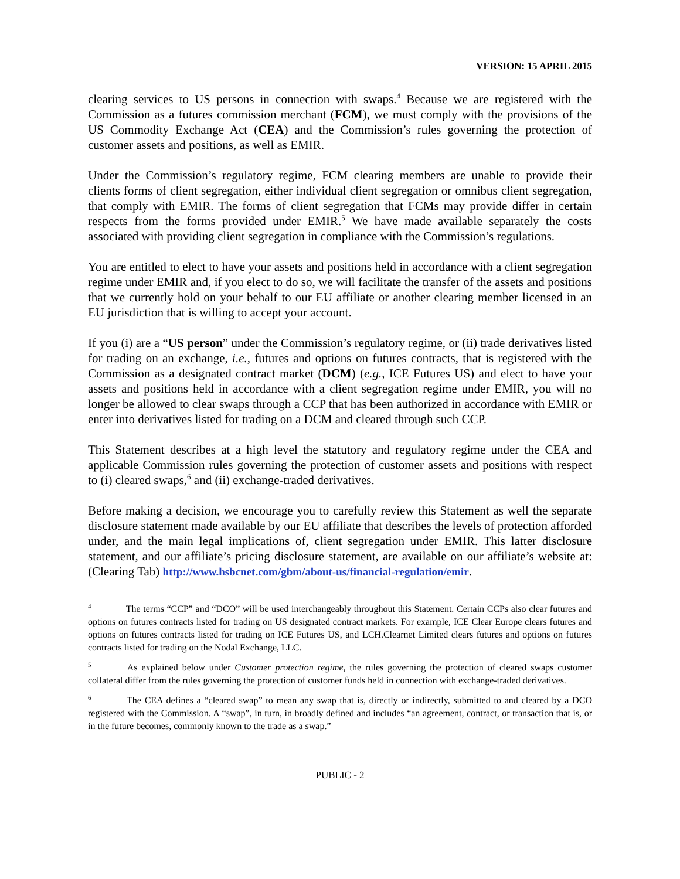VERSION: 15 APRIL 2015
clearing services to US persons in connection with swaps.<sup>4</sup> Because we are registered with the Commission as a futures commission merchant (FCM), we must comply with the provisions of the US Commodity Exchange Act (CEA) and the Commission’s rules governing the protection of customer assets and positions, as well as EMIR.
Under the Commission’s regulatory regime, FCM clearing members are unable to provide their clients forms of client segregation, either individual client segregation or omnibus client segregation, that comply with EMIR. The forms of client segregation that FCMs may provide differ in certain respects from the forms provided under EMIR.<sup>5</sup> We have made available separately the costs associated with providing client segregation in compliance with the Commission’s regulations.
You are entitled to elect to have your assets and positions held in accordance with a client segregation regime under EMIR and, if you elect to do so, we will facilitate the transfer of the assets and positions that we currently hold on your behalf to our EU affiliate or another clearing member licensed in an EU jurisdiction that is willing to accept your account.
If you (i) are a “US person” under the Commission’s regulatory regime, or (ii) trade derivatives listed for trading on an exchange, i.e., futures and options on futures contracts, that is registered with the Commission as a designated contract market (DCM) (e.g., ICE Futures US) and elect to have your assets and positions held in accordance with a client segregation regime under EMIR, you will no longer be allowed to clear swaps through a CCP that has been authorized in accordance with EMIR or enter into derivatives listed for trading on a DCM and cleared through such CCP.
This Statement describes at a high level the statutory and regulatory regime under the CEA and applicable Commission rules governing the protection of customer assets and positions with respect to (i) cleared swaps,<sup>6</sup> and (ii) exchange-traded derivatives.
Before making a decision, we encourage you to carefully review this Statement as well the separate disclosure statement made available by our EU affiliate that describes the levels of protection afforded under, and the main legal implications of, client segregation under EMIR. This latter disclosure statement, and our affiliate’s pricing disclosure statement, are available on our affiliate’s website at: (Clearing Tab) http://www.hsbcnet.com/gbm/about-us/financial-regulation/emir.
<sup>4</sup> The terms “CCP” and “DCO” will be used interchangeably throughout this Statement. Certain CCPs also clear futures and options on futures contracts listed for trading on US designated contract markets. For example, ICE Clear Europe clears futures and options on futures contracts listed for trading on ICE Futures US, and LCH.Clearnet Limited clears futures and options on futures contracts listed for trading on the Nodal Exchange, LLC.
<sup>5</sup> As explained below under Customer protection regime, the rules governing the protection of cleared swaps customer collateral differ from the rules governing the protection of customer funds held in connection with exchange-traded derivatives.
<sup>6</sup> The CEA defines a “cleared swap” to mean any swap that is, directly or indirectly, submitted to and cleared by a DCO registered with the Commission. A “swap”, in turn, in broadly defined and includes “an agreement, contract, or transaction that is, or in the future becomes, commonly known to the trade as a swap.”
PUBLIC - 2